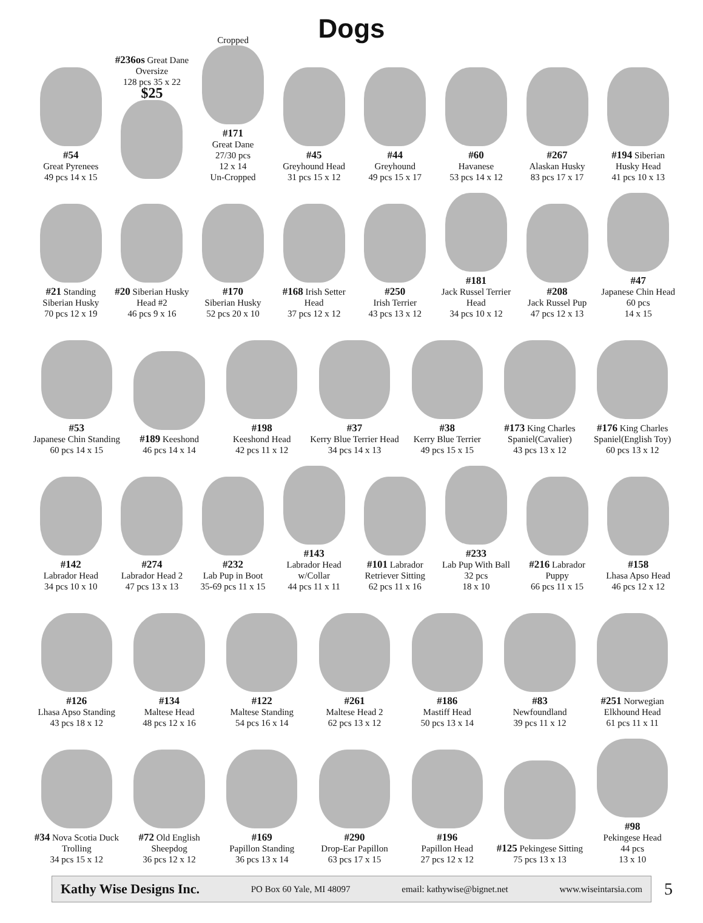Dogs
#54
Great Pyrenees
49 pcs 14 x 15
#236os Great Dane Oversize
128 pcs 35 x 22
$25
Cropped
#171
Great Dane
27/30 pcs
12 x 14
Un-Cropped
#45
Greyhound Head
31 pcs 15 x 12
#44
Greyhound
49 pcs 15 x 17
#60
Havanese
53 pcs 14 x 12
#267
Alaskan Husky
83 pcs 17 x 17
#194 Siberian Husky Head
41 pcs 10 x 13
#21 Standing Siberian Husky
70 pcs 12 x 19
#20 Siberian Husky Head #2
46 pcs 9 x 16
#170
Siberian Husky
52 pcs 20 x 10
#168 Irish Setter Head
37 pcs 12 x 12
#250
Irish Terrier
43 pcs 13 x 12
#181
Jack Russel Terrier Head
34 pcs 10 x 12
#208
Jack Russel Pup
47 pcs 12 x 13
#47
Japanese Chin Head
60 pcs
14 x 15
#53
Japanese Chin Standing
60 pcs 14 x 15
#189 Keeshond
46 pcs 14 x 14
#198
Keeshond Head
42 pcs 11 x 12
#37
Kerry Blue Terrier Head
34 pcs 14 x 13
#38
Kerry Blue Terrier
49 pcs 15 x 15
#173 King Charles Spaniel(Cavalier)
43 pcs 13 x 12
#176 King Charles Spaniel(English Toy)
60 pcs 13 x 12
#142
Labrador Head
34 pcs 10 x 10
#274
Labrador Head 2
47 pcs 13 x 13
#232
Lab Pup in Boot
35-69 pcs 11 x 15
#143
Labrador Head w/Collar
44 pcs 11 x 11
#101 Labrador Retriever Sitting
62 pcs 11 x 16
#233
Lab Pup With Ball
32 pcs
18 x 10
#216 Labrador Puppy
66 pcs 11 x 15
#158
Lhasa Apso Head
46 pcs 12 x 12
#126
Lhasa Apso Standing
43 pcs 18 x 12
#134
Maltese Head
48 pcs 12 x 16
#122
Maltese Standing
54 pcs 16 x 14
#261
Maltese Head 2
62 pcs 13 x 12
#186
Mastiff Head
50 pcs 13 x 14
#83
Newfoundland
39 pcs 11 x 12
#251 Norwegian Elkhound Head
61 pcs 11 x 11
#34 Nova Scotia Duck Trolling
34 pcs 15 x 12
#72 Old English Sheepdog
36 pcs 12 x 12
#169
Papillon Standing
36 pcs 13 x 14
#290
Drop-Ear Papillon
63 pcs 17 x 15
#196
Papillon Head
27 pcs 12 x 12
#125 Pekingese Sitting
75 pcs 13 x 13
#98
Pekingese Head
44 pcs
13 x 10
Kathy Wise Designs Inc. PO Box 60 Yale, MI 48097 email: kathywise@bignet.net www.wiseintarsia.com
5